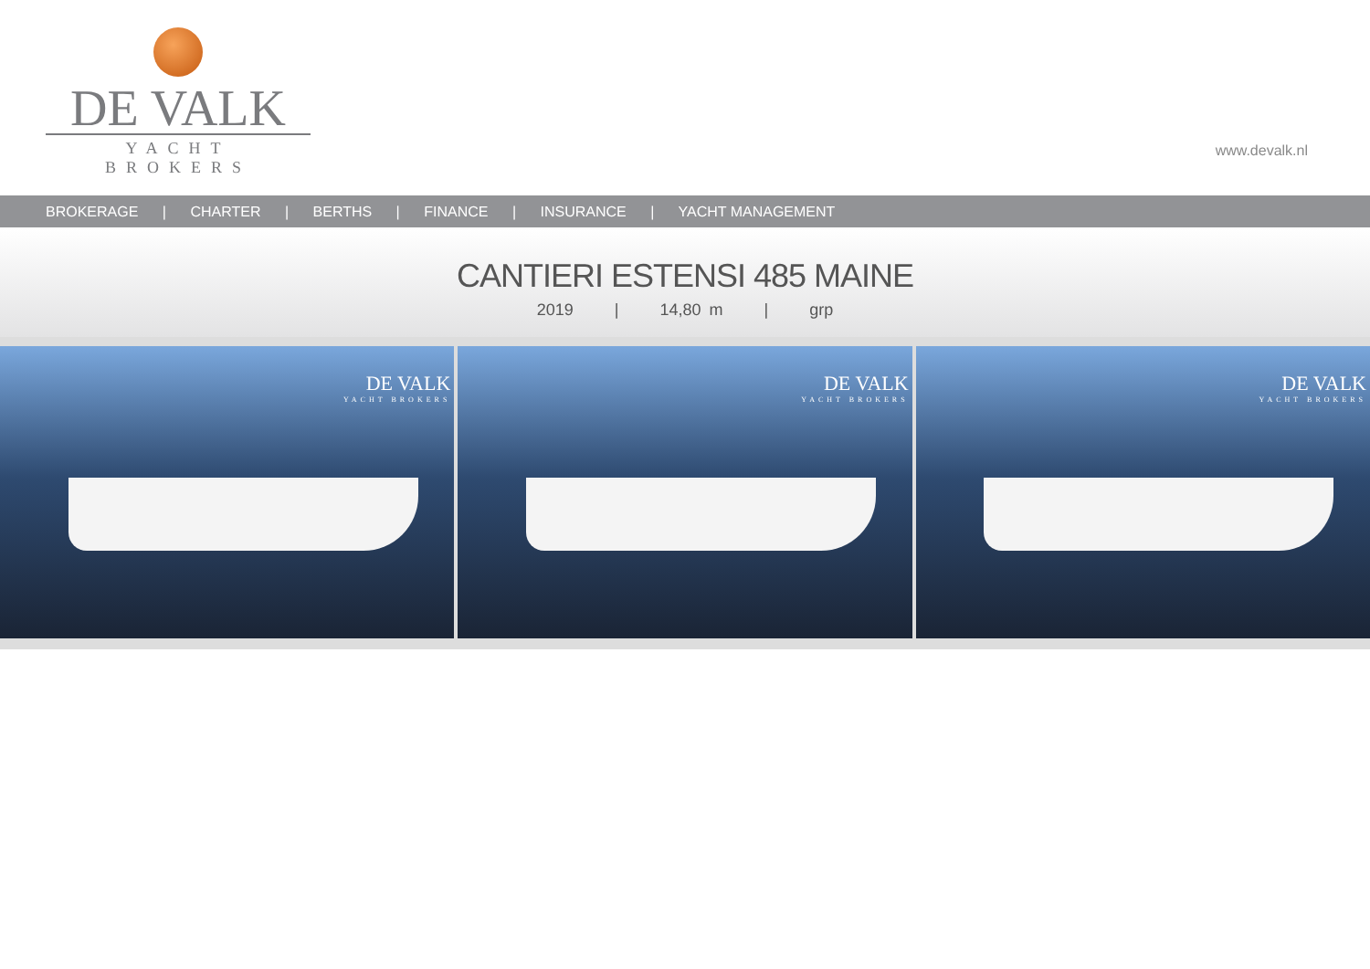DE VALK
YACHT BROKERS
www.devalk.nl
BROKERAGE | CHARTER | BERTHS | FINANCE | INSURANCE | YACHT MANAGEMENT
CANTIERI ESTENSI 485 MAINE
2019 | 14,80 m | grp
DE VALK
YACHT BROKERS
DE VALK
YACHT BROKERS
DE VALK
YACHT BROKERS